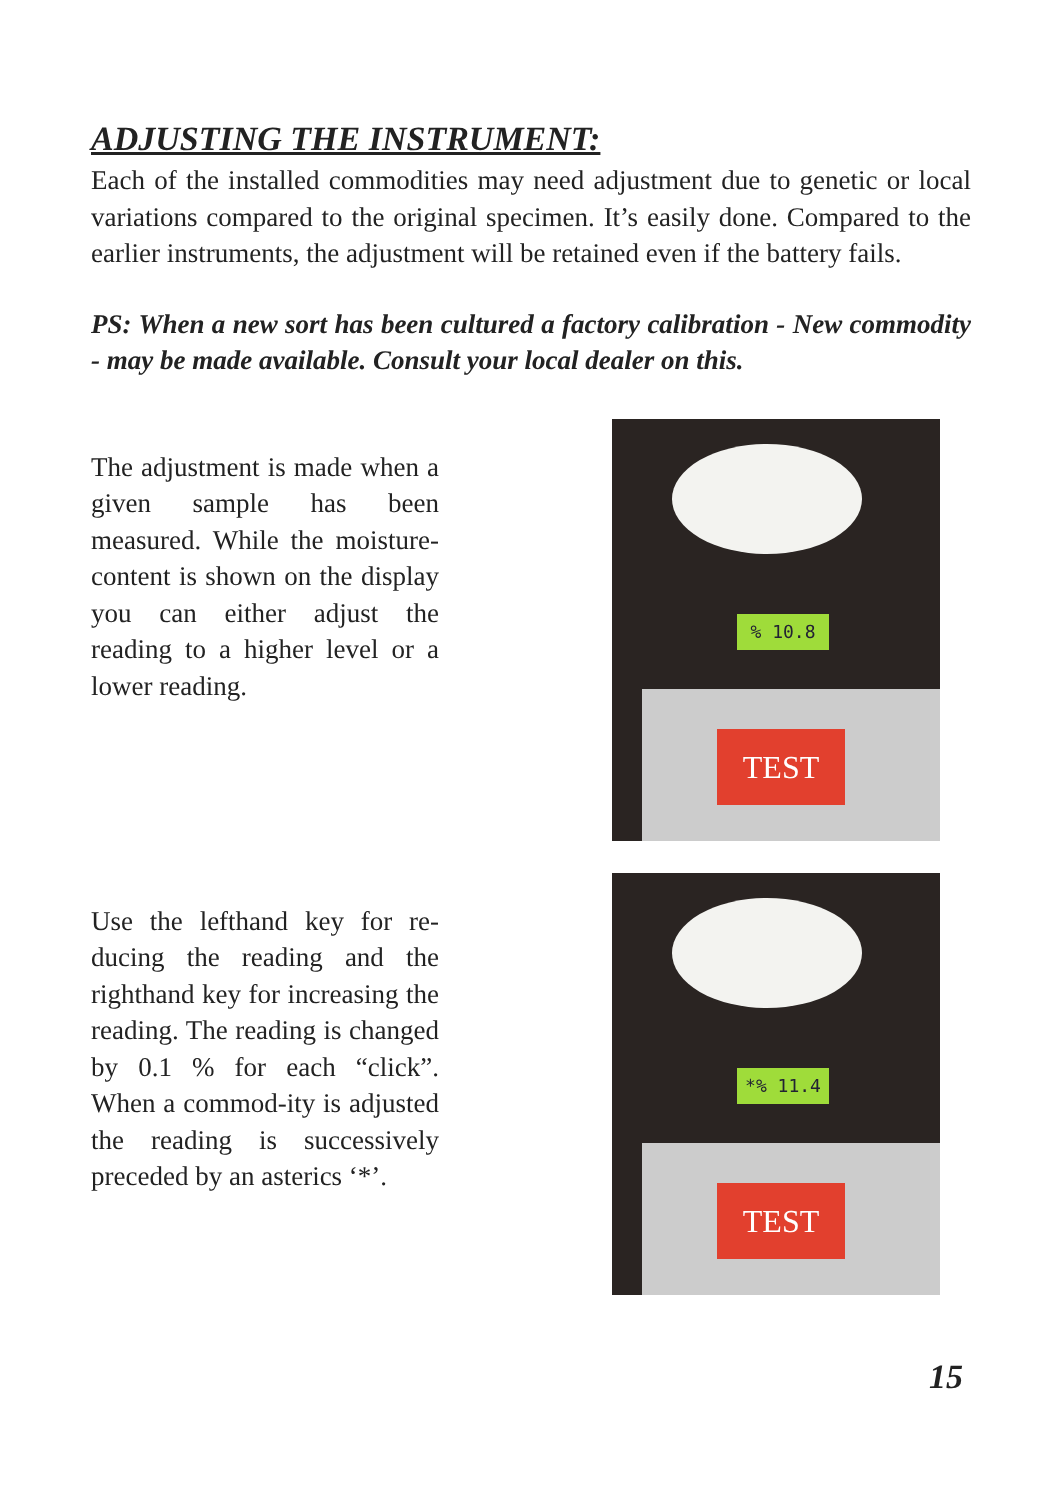ADJUSTING THE INSTRUMENT:
Each of the installed commodities may need adjustment due to genetic or local variations compared to the original specimen. It’s easily done. Compared to the earlier instruments, the adjustment will be retained even if the battery fails.
PS: When a new sort has been cultured a factory calibration - New commodity - may be made available. Consult your local dealer on this.
The adjustment is made when a given sample has been measured. While the moisture-content is shown on the display you can either adjust the reading to a higher level or a lower reading.
% 10.8
TEST
Use the lefthand key for re-ducing the reading and the righthand key for increasing the reading. The reading is changed by 0.1 % for each “click”. When a commod-ity is adjusted the reading is successively preceded by an asterics ‘*’.
*% 11.4
TEST
15